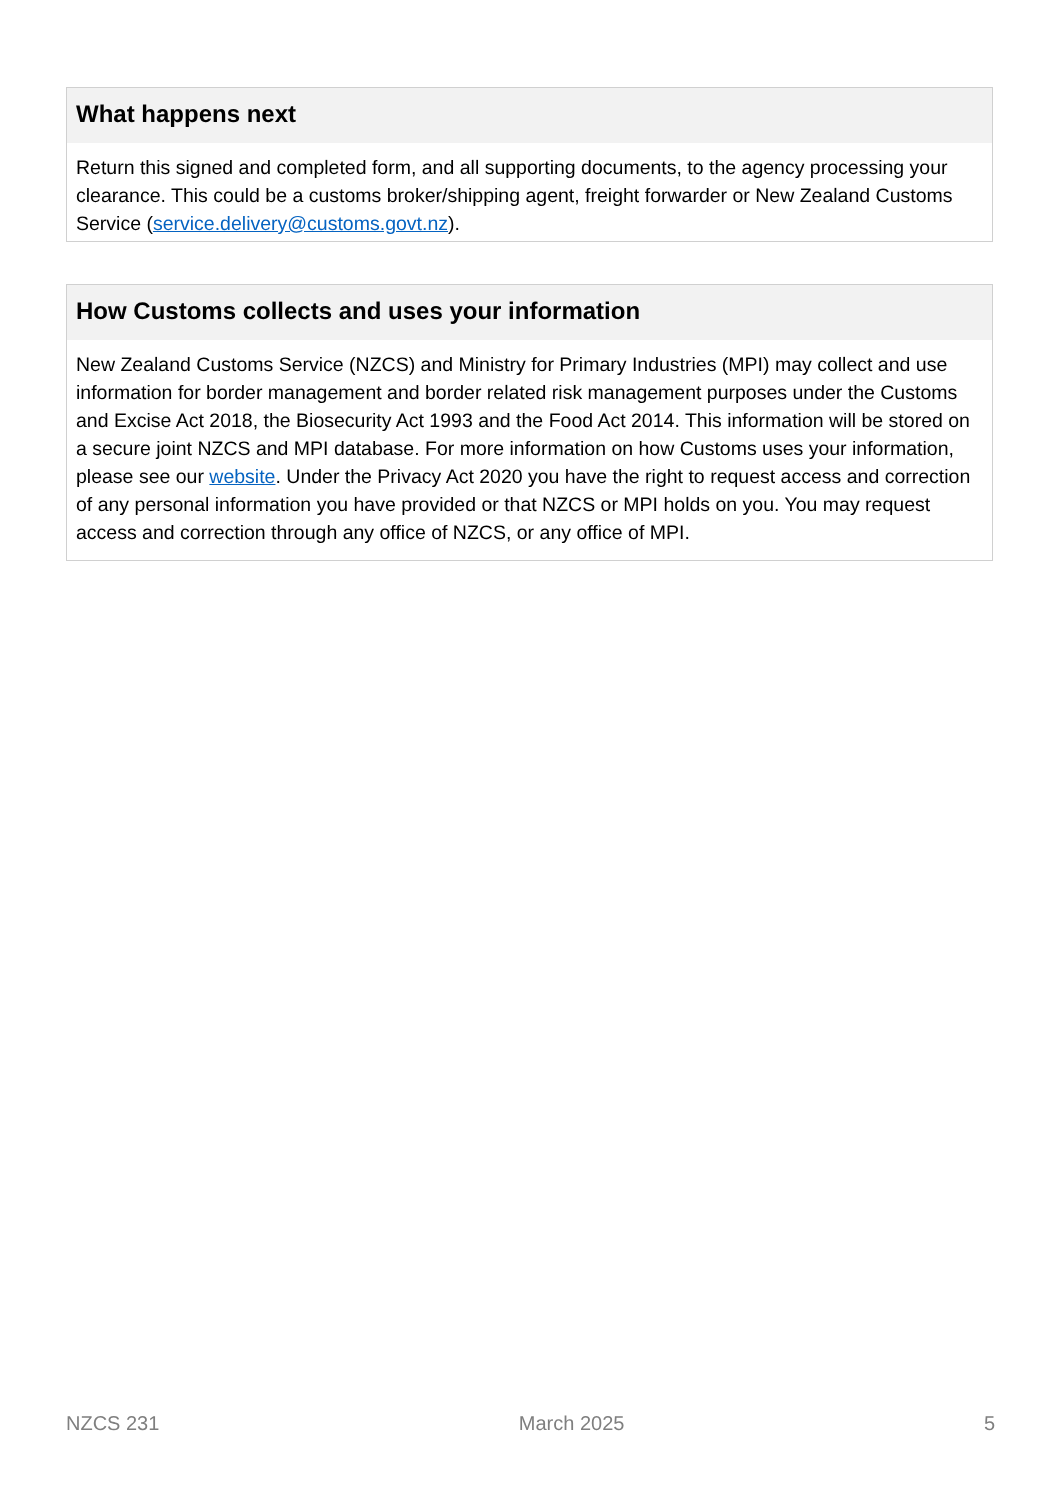What happens next
Return this signed and completed form, and all supporting documents, to the agency processing your clearance. This could be a customs broker/shipping agent, freight forwarder or New Zealand Customs Service (service.delivery@customs.govt.nz).
How Customs collects and uses your information
New Zealand Customs Service (NZCS) and Ministry for Primary Industries (MPI) may collect and use information for border management and border related risk management purposes under the Customs and Excise Act 2018, the Biosecurity Act 1993 and the Food Act 2014. This information will be stored on a secure joint NZCS and MPI database. For more information on how Customs uses your information, please see our website. Under the Privacy Act 2020 you have the right to request access and correction of any personal information you have provided or that NZCS or MPI holds on you. You may request access and correction through any office of NZCS, or any office of MPI.
NZCS 231 March 2025 5